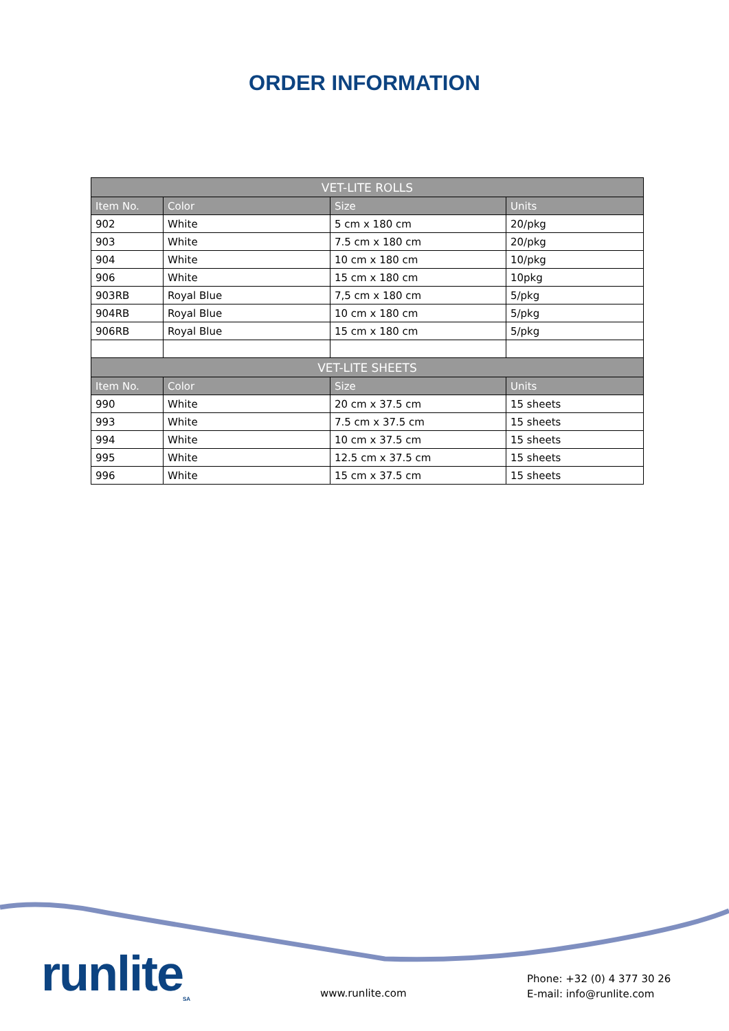ORDER INFORMATION
| VET-LITE ROLLS | | | |
| --- | --- | --- | --- |
| Item No. | Color | Size | Units |
| 902 | White | 5 cm x 180 cm | 20/pkg |
| 903 | White | 7.5 cm x 180 cm | 20/pkg |
| 904 | White | 10 cm x 180 cm | 10/pkg |
| 906 | White | 15 cm x 180 cm | 10pkg |
| 903RB | Royal Blue | 7,5 cm x 180 cm | 5/pkg |
| 904RB | Royal Blue | 10 cm x 180 cm | 5/pkg |
| 906RB | Royal Blue | 15 cm x 180 cm | 5/pkg |
| VET-LITE SHEETS | | | |
| Item No. | Color | Size | Units |
| 990 | White | 20 cm x 37.5 cm | 15 sheets |
| 993 | White | 7.5 cm x 37.5 cm | 15 sheets |
| 994 | White | 10 cm x 37.5 cm | 15 sheets |
| 995 | White | 12.5 cm x 37.5 cm | 15 sheets |
| 996 | White | 15 cm x 37.5 cm | 15 sheets |
runlite<sub>SA</sub> www.runlite.com
Phone: +32 (0) 4 377 30 26
E-mail: info@runlite.com